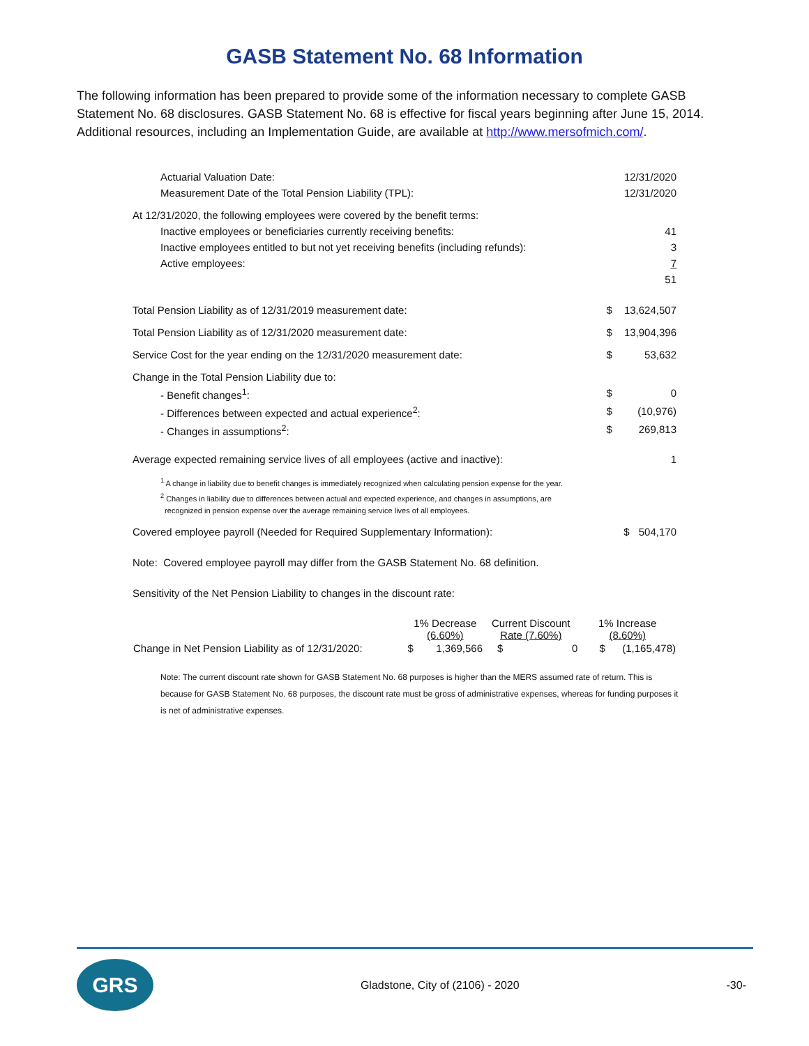GASB Statement No. 68 Information
The following information has been prepared to provide some of the information necessary to complete GASB Statement No. 68 disclosures. GASB Statement No. 68 is effective for fiscal years beginning after June 15, 2014. Additional resources, including an Implementation Guide, are available at http://www.mersofmich.com/.
| Actuarial Valuation Date: | | 12/31/2020 |
| Measurement Date of the Total Pension Liability (TPL): | | 12/31/2020 |
| At 12/31/2020, the following employees were covered by the benefit terms: | | |
| Inactive employees or beneficiaries currently receiving benefits: | | 41 |
| Inactive employees entitled to but not yet receiving benefits (including refunds): | | 3 |
| Active employees: | | 7 |
| | | 51 |
| Total Pension Liability as of 12/31/2019 measurement date: | $ | 13,624,507 |
| Total Pension Liability as of 12/31/2020 measurement date: | $ | 13,904,396 |
| Service Cost for the year ending on the 12/31/2020 measurement date: | $ | 53,632 |
| Change in the Total Pension Liability due to: | | |
| - Benefit changes<sup>1</sup>: | $ | 0 |
| - Differences between expected and actual experience<sup>2</sup>: | $ | (10,976) |
| - Changes in assumptions<sup>2</sup>: | $ | 269,813 |
| Average expected remaining service lives of all employees (active and inactive): | | 1 |
<sup>1</sup> A change in liability due to benefit changes is immediately recognized when calculating pension expense for the year.
<sup>2</sup> Changes in liability due to differences between actual and expected experience, and changes in assumptions, are
recognized in pension expense over the average remaining service lives of all employees.
| Covered employee payroll (Needed for Required Supplementary Information): | $ | 504,170 |
| Note: Covered employee payroll may differ from the GASB Statement No. 68 definition. | | |
| Sensitivity of the Net Pension Liability to changes in the discount rate: | | |
| | 1% Decrease (6.60%) | | Current Discount Rate (7.60%) | | 1% Increase (8.60%) | |
| --- | --- | --- | --- | --- | --- | --- |
| Change in Net Pension Liability as of 12/31/2020: | $ | 1,369,566 | $ | 0 | $ | (1,165,478) |
Note: The current discount rate shown for GASB Statement No. 68 purposes is higher than the MERS assumed rate of return. This is because for GASB Statement No. 68 purposes, the discount rate must be gross of administrative expenses, whereas for funding purposes it is net of administrative expenses.
GRS
Gladstone, City of (2106) - 2020
-30-